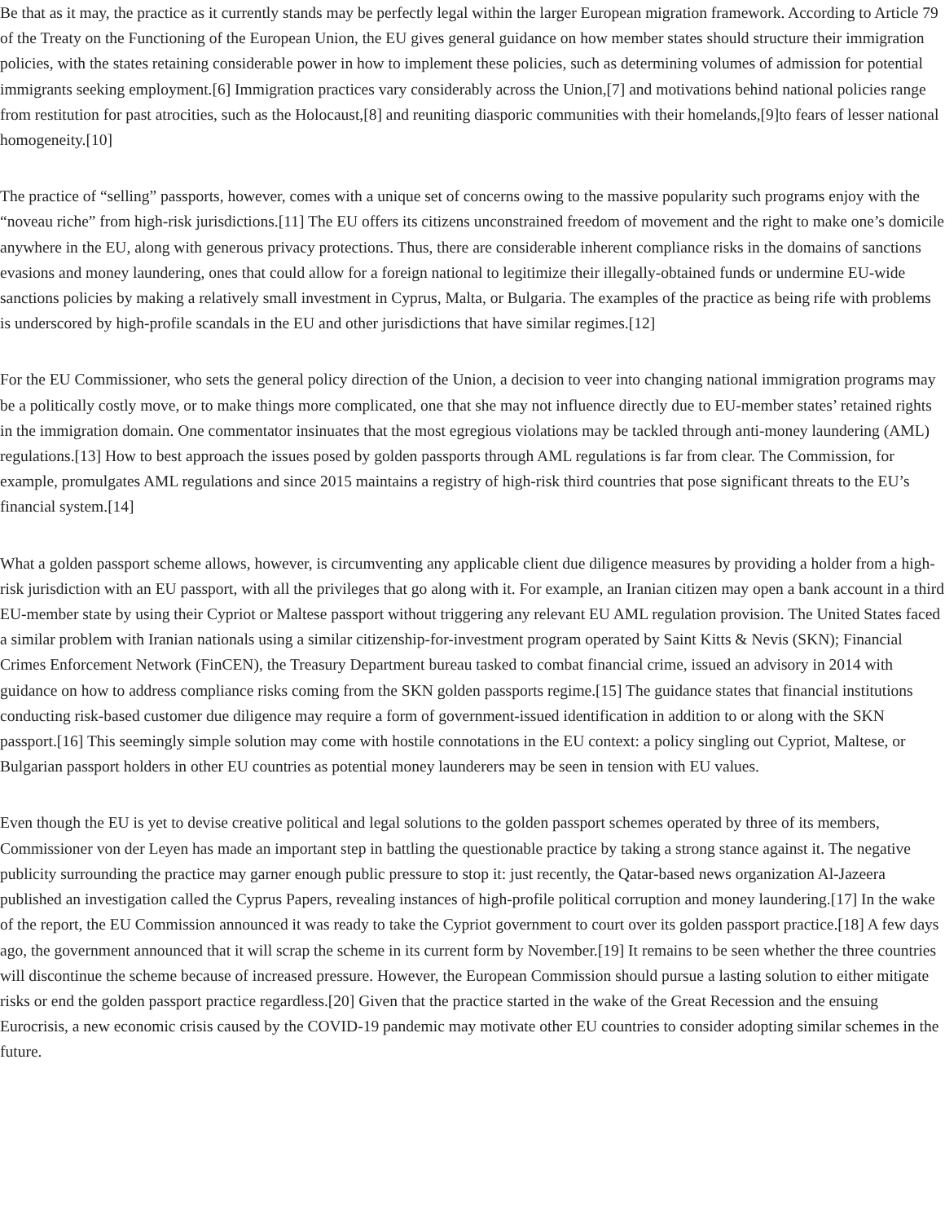Be that as it may, the practice as it currently stands may be perfectly legal within the larger European migration framework. According to Article 79 of the Treaty on the Functioning of the European Union, the EU gives general guidance on how member states should structure their immigration policies, with the states retaining considerable power in how to implement these policies, such as determining volumes of admission for potential immigrants seeking employment.[6] Immigration practices vary considerably across the Union,[7] and motivations behind national policies range from restitution for past atrocities, such as the Holocaust,[8] and reuniting diasporic communities with their homelands,[9]to fears of lesser national homogeneity.[10]
The practice of “selling” passports, however, comes with a unique set of concerns owing to the massive popularity such programs enjoy with the “noveau riche” from high-risk jurisdictions.[11] The EU offers its citizens unconstrained freedom of movement and the right to make one’s domicile anywhere in the EU, along with generous privacy protections. Thus, there are considerable inherent compliance risks in the domains of sanctions evasions and money laundering, ones that could allow for a foreign national to legitimize their illegally-obtained funds or undermine EU-wide sanctions policies by making a relatively small investment in Cyprus, Malta, or Bulgaria. The examples of the practice as being rife with problems is underscored by high-profile scandals in the EU and other jurisdictions that have similar regimes.[12]
For the EU Commissioner, who sets the general policy direction of the Union, a decision to veer into changing national immigration programs may be a politically costly move, or to make things more complicated, one that she may not influence directly due to EU-member states’ retained rights in the immigration domain. One commentator insinuates that the most egregious violations may be tackled through anti-money laundering (AML) regulations.[13] How to best approach the issues posed by golden passports through AML regulations is far from clear. The Commission, for example, promulgates AML regulations and since 2015 maintains a registry of high-risk third countries that pose significant threats to the EU’s financial system.[14]
What a golden passport scheme allows, however, is circumventing any applicable client due diligence measures by providing a holder from a high-risk jurisdiction with an EU passport, with all the privileges that go along with it. For example, an Iranian citizen may open a bank account in a third EU-member state by using their Cypriot or Maltese passport without triggering any relevant EU AML regulation provision. The United States faced a similar problem with Iranian nationals using a similar citizenship-for-investment program operated by Saint Kitts & Nevis (SKN); Financial Crimes Enforcement Network (FinCEN), the Treasury Department bureau tasked to combat financial crime, issued an advisory in 2014 with guidance on how to address compliance risks coming from the SKN golden passports regime.[15] The guidance states that financial institutions conducting risk-based customer due diligence may require a form of government-issued identification in addition to or along with the SKN passport.[16] This seemingly simple solution may come with hostile connotations in the EU context: a policy singling out Cypriot, Maltese, or Bulgarian passport holders in other EU countries as potential money launderers may be seen in tension with EU values.
Even though the EU is yet to devise creative political and legal solutions to the golden passport schemes operated by three of its members, Commissioner von der Leyen has made an important step in battling the questionable practice by taking a strong stance against it. The negative publicity surrounding the practice may garner enough public pressure to stop it: just recently, the Qatar-based news organization Al-Jazeera published an investigation called the Cyprus Papers, revealing instances of high-profile political corruption and money laundering.[17] In the wake of the report, the EU Commission announced it was ready to take the Cypriot government to court over its golden passport practice.[18] A few days ago, the government announced that it will scrap the scheme in its current form by November.[19] It remains to be seen whether the three countries will discontinue the scheme because of increased pressure. However, the European Commission should pursue a lasting solution to either mitigate risks or end the golden passport practice regardless.[20] Given that the practice started in the wake of the Great Recession and the ensuing Eurocrisis, a new economic crisis caused by the COVID-19 pandemic may motivate other EU countries to consider adopting similar schemes in the future.